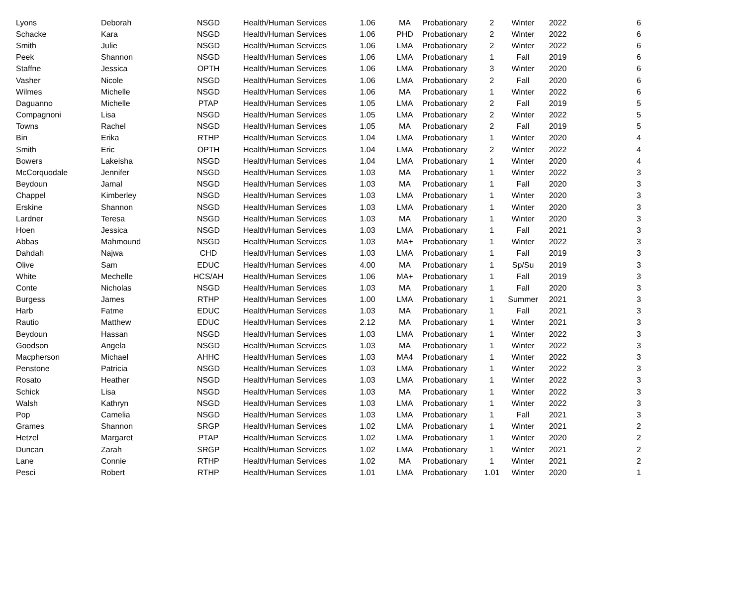| Lyons | Deborah | NSGD | Health/Human Services | 1.06 | MA | Probationary | 2 | Winter | 2022 | 6 |
| Schacke | Kara | NSGD | Health/Human Services | 1.06 | PHD | Probationary | 2 | Winter | 2022 | 6 |
| Smith | Julie | NSGD | Health/Human Services | 1.06 | LMA | Probationary | 2 | Winter | 2022 | 6 |
| Peek | Shannon | NSGD | Health/Human Services | 1.06 | LMA | Probationary | 1 | Fall | 2019 | 6 |
| Staffne | Jessica | OPTH | Health/Human Services | 1.06 | LMA | Probationary | 3 | Winter | 2020 | 6 |
| Vasher | Nicole | NSGD | Health/Human Services | 1.06 | LMA | Probationary | 2 | Fall | 2020 | 6 |
| Wilmes | Michelle | NSGD | Health/Human Services | 1.06 | MA | Probationary | 1 | Winter | 2022 | 6 |
| Daguanno | Michelle | PTAP | Health/Human Services | 1.05 | LMA | Probationary | 2 | Fall | 2019 | 5 |
| Compagnoni | Lisa | NSGD | Health/Human Services | 1.05 | LMA | Probationary | 2 | Winter | 2022 | 5 |
| Towns | Rachel | NSGD | Health/Human Services | 1.05 | MA | Probationary | 2 | Fall | 2019 | 5 |
| Bin | Erika | RTHP | Health/Human Services | 1.04 | LMA | Probationary | 1 | Winter | 2020 | 4 |
| Smith | Eric | OPTH | Health/Human Services | 1.04 | LMA | Probationary | 2 | Winter | 2022 | 4 |
| Bowers | Lakeisha | NSGD | Health/Human Services | 1.04 | LMA | Probationary | 1 | Winter | 2020 | 4 |
| McCorquodale | Jennifer | NSGD | Health/Human Services | 1.03 | MA | Probationary | 1 | Winter | 2022 | 3 |
| Beydoun | Jamal | NSGD | Health/Human Services | 1.03 | MA | Probationary | 1 | Fall | 2020 | 3 |
| Chappel | Kimberley | NSGD | Health/Human Services | 1.03 | LMA | Probationary | 1 | Winter | 2020 | 3 |
| Erskine | Shannon | NSGD | Health/Human Services | 1.03 | LMA | Probationary | 1 | Winter | 2020 | 3 |
| Lardner | Teresa | NSGD | Health/Human Services | 1.03 | MA | Probationary | 1 | Winter | 2020 | 3 |
| Hoen | Jessica | NSGD | Health/Human Services | 1.03 | LMA | Probationary | 1 | Fall | 2021 | 3 |
| Abbas | Mahmound | NSGD | Health/Human Services | 1.03 | MA+ | Probationary | 1 | Winter | 2022 | 3 |
| Dahdah | Najwa | CHD | Health/Human Services | 1.03 | LMA | Probationary | 1 | Fall | 2019 | 3 |
| Olive | Sam | EDUC | Health/Human Services | 4.00 | MA | Probationary | 1 | Sp/Su | 2019 | 3 |
| White | Mechelle | HCS/AH | Health/Human Services | 1.06 | MA+ | Probationary | 1 | Fall | 2019 | 3 |
| Conte | Nicholas | NSGD | Health/Human Services | 1.03 | MA | Probationary | 1 | Fall | 2020 | 3 |
| Burgess | James | RTHP | Health/Human Services | 1.00 | LMA | Probationary | 1 | Summer | 2021 | 3 |
| Harb | Fatme | EDUC | Health/Human Services | 1.03 | MA | Probationary | 1 | Fall | 2021 | 3 |
| Rautio | Matthew | EDUC | Health/Human Services | 2.12 | MA | Probationary | 1 | Winter | 2021 | 3 |
| Beydoun | Hassan | NSGD | Health/Human Services | 1.03 | LMA | Probationary | 1 | Winter | 2022 | 3 |
| Goodson | Angela | NSGD | Health/Human Services | 1.03 | MA | Probationary | 1 | Winter | 2022 | 3 |
| Macpherson | Michael | AHHC | Health/Human Services | 1.03 | MA4 | Probationary | 1 | Winter | 2022 | 3 |
| Penstone | Patricia | NSGD | Health/Human Services | 1.03 | LMA | Probationary | 1 | Winter | 2022 | 3 |
| Rosato | Heather | NSGD | Health/Human Services | 1.03 | LMA | Probationary | 1 | Winter | 2022 | 3 |
| Schick | Lisa | NSGD | Health/Human Services | 1.03 | MA | Probationary | 1 | Winter | 2022 | 3 |
| Walsh | Kathryn | NSGD | Health/Human Services | 1.03 | LMA | Probationary | 1 | Winter | 2022 | 3 |
| Pop | Camelia | NSGD | Health/Human Services | 1.03 | LMA | Probationary | 1 | Fall | 2021 | 3 |
| Grames | Shannon | SRGP | Health/Human Services | 1.02 | LMA | Probationary | 1 | Winter | 2021 | 2 |
| Hetzel | Margaret | PTAP | Health/Human Services | 1.02 | LMA | Probationary | 1 | Winter | 2020 | 2 |
| Duncan | Zarah | SRGP | Health/Human Services | 1.02 | LMA | Probationary | 1 | Winter | 2021 | 2 |
| Lane | Connie | RTHP | Health/Human Services | 1.02 | MA | Probationary | 1 | Winter | 2021 | 2 |
| Pesci | Robert | RTHP | Health/Human Services | 1.01 | LMA | Probationary | 1.01 | Winter | 2020 | 1 |